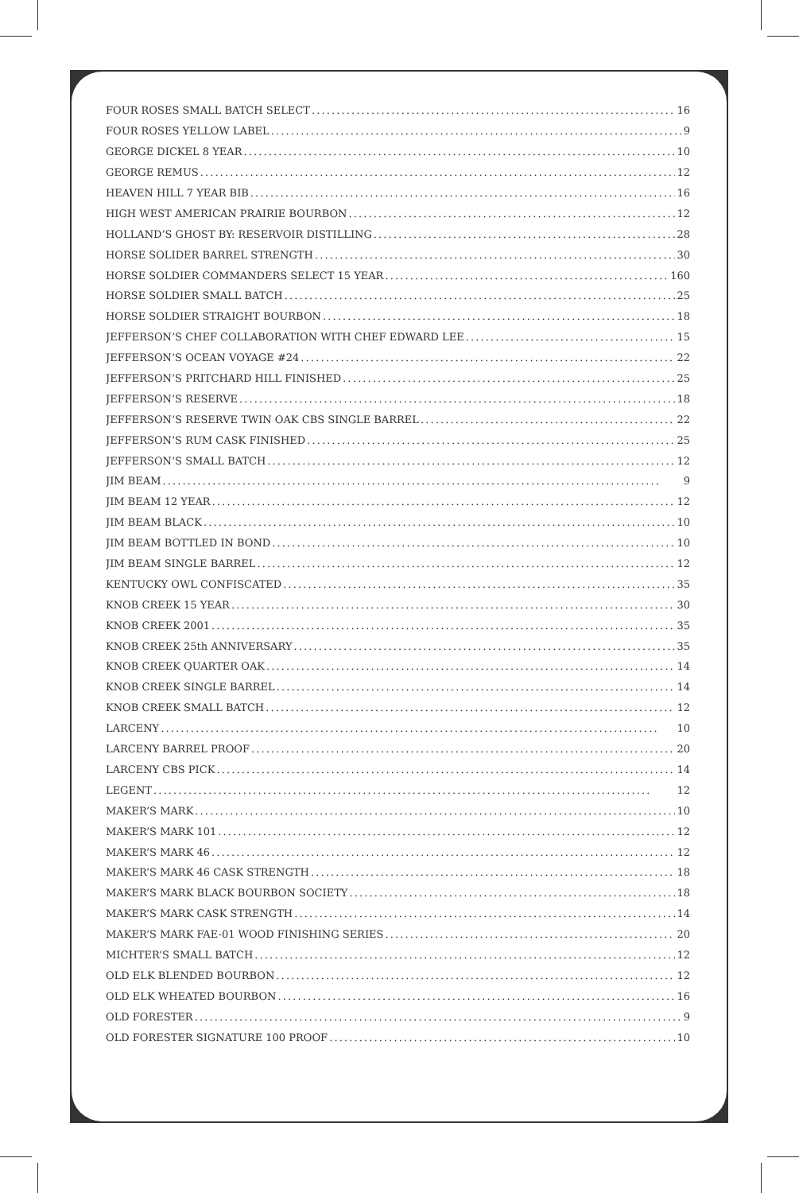FOUR ROSES SMALL BATCH SELECT 16
FOUR ROSES YELLOW LABEL 9
GEORGE DICKEL 8 YEAR 10
GEORGE REMUS 12
HEAVEN HILL 7 YEAR BIB 16
HIGH WEST AMERICAN PRAIRIE BOURBON 12
HOLLAND’S GHOST BY: RESERVOIR DISTILLING 28
HORSE SOLIDER BARREL STRENGTH 30
HORSE SOLDIER COMMANDERS SELECT 15 YEAR 160
HORSE SOLDIER SMALL BATCH 25
HORSE SOLDIER STRAIGHT BOURBON 18
JEFFERSON’S CHEF COLLABORATION WITH CHEF EDWARD LEE 15
JEFFERSON’S OCEAN VOYAGE #24 22
JEFFERSON’S PRITCHARD HILL FINISHED 25
JEFFERSON’S RESERVE 18
JEFFERSON’S RESERVE TWIN OAK CBS SINGLE BARREL 22
JEFFERSON’S RUM CASK FINISHED 25
JEFFERSON’S SMALL BATCH 12
JIM BEAM 9
JIM BEAM 12 YEAR 12
JIM BEAM BLACK 10
JIM BEAM BOTTLED IN BOND 10
JIM BEAM SINGLE BARREL 12
KENTUCKY OWL CONFISCATED 35
KNOB CREEK 15 YEAR 30
KNOB CREEK 2001 35
KNOB CREEK 25th ANNIVERSARY 35
KNOB CREEK QUARTER OAK 14
KNOB CREEK SINGLE BARREL 14
KNOB CREEK SMALL BATCH 12
LARCENY 10
LARCENY BARREL PROOF 20
LARCENY CBS PICK 14
LEGENT 12
MAKER’S MARK 10
MAKER’S MARK 101 12
MAKER’S MARK 46 12
MAKER’S MARK 46 CASK STRENGTH 18
MAKER’S MARK BLACK BOURBON SOCIETY 18
MAKER’S MARK CASK STRENGTH 14
MAKER’S MARK FAE-01 WOOD FINISHING SERIES 20
MICHTER’S SMALL BATCH 12
OLD ELK BLENDED BOURBON 12
OLD ELK WHEATED BOURBON 16
OLD FORESTER 9
OLD FORESTER SIGNATURE 100 PROOF 10